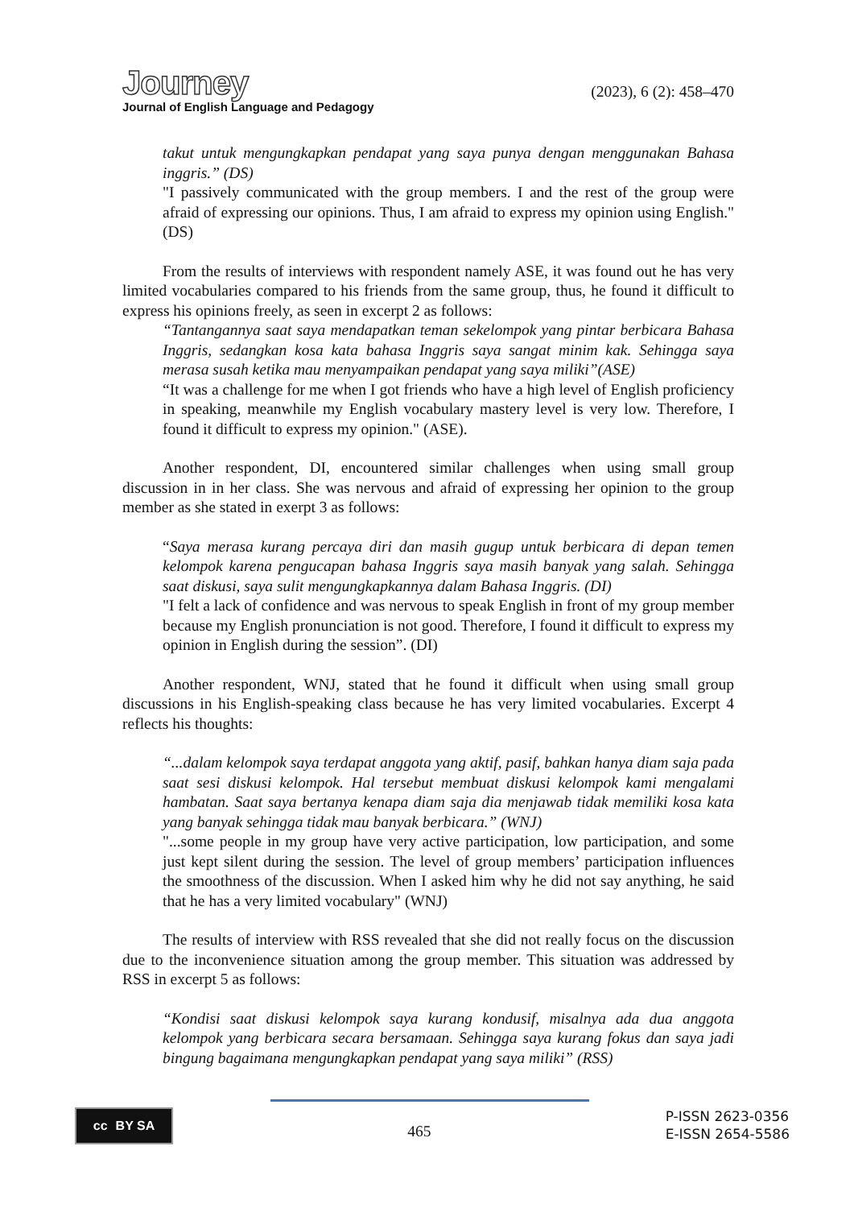Journey
Journal of English Language and Pedagogy
(2023), 6 (2): 458–470
takut untuk mengungkapkan pendapat yang saya punya dengan menggunakan Bahasa inggris.” (DS)
"I passively communicated with the group members. I and the rest of the group were afraid of expressing our opinions. Thus, I am afraid to express my opinion using English." (DS)
From the results of interviews with respondent namely ASE, it was found out he has very limited vocabularies compared to his friends from the same group, thus, he found it difficult to express his opinions freely, as seen in excerpt 2 as follows:
“Tantangannya saat saya mendapatkan teman sekelompok yang pintar berbicara Bahasa Inggris, sedangkan kosa kata bahasa Inggris saya sangat minim kak. Sehingga saya merasa susah ketika mau menyampaikan pendapat yang saya miliki”(ASE)
“It was a challenge for me when I got friends who have a high level of English proficiency in speaking, meanwhile my English vocabulary mastery level is very low. Therefore, I found it difficult to express my opinion." (ASE).
Another respondent, DI, encountered similar challenges when using small group discussion in in her class. She was nervous and afraid of expressing her opinion to the group member as she stated in exerpt 3 as follows:
“Saya merasa kurang percaya diri dan masih gugup untuk berbicara di depan temen kelompok karena pengucapan bahasa Inggris saya masih banyak yang salah. Sehingga saat diskusi, saya sulit mengungkapkannya dalam Bahasa Inggris. (DI)
"I felt a lack of confidence and was nervous to speak English in front of my group member because my English pronunciation is not good. Therefore, I found it difficult to express my opinion in English during the session”. (DI)
Another respondent, WNJ, stated that he found it difficult when using small group discussions in his English-speaking class because he has very limited vocabularies. Excerpt 4 reflects his thoughts:
“...dalam kelompok saya terdapat anggota yang aktif, pasif, bahkan hanya diam saja pada saat sesi diskusi kelompok. Hal tersebut membuat diskusi kelompok kami mengalami hambatan. Saat saya bertanya kenapa diam saja dia menjawab tidak memiliki kosa kata yang banyak sehingga tidak mau banyak berbicara.” (WNJ)
"...some people in my group have very active participation, low participation, and some just kept silent during the session. The level of group members’ participation influences the smoothness of the discussion. When I asked him why he did not say anything, he said that he has a very limited vocabulary" (WNJ)
The results of interview with RSS revealed that she did not really focus on the discussion due to the inconvenience situation among the group member. This situation was addressed by RSS in excerpt 5 as follows:
“Kondisi saat diskusi kelompok saya kurang kondusif, misalnya ada dua anggota kelompok yang berbicara secara bersamaan. Sehingga saya kurang fokus dan saya jadi bingung bagaimana mengungkapkan pendapat yang saya miliki” (RSS)
cc BY SA
465
P-ISSN 2623-0356
E-ISSN 2654-5586